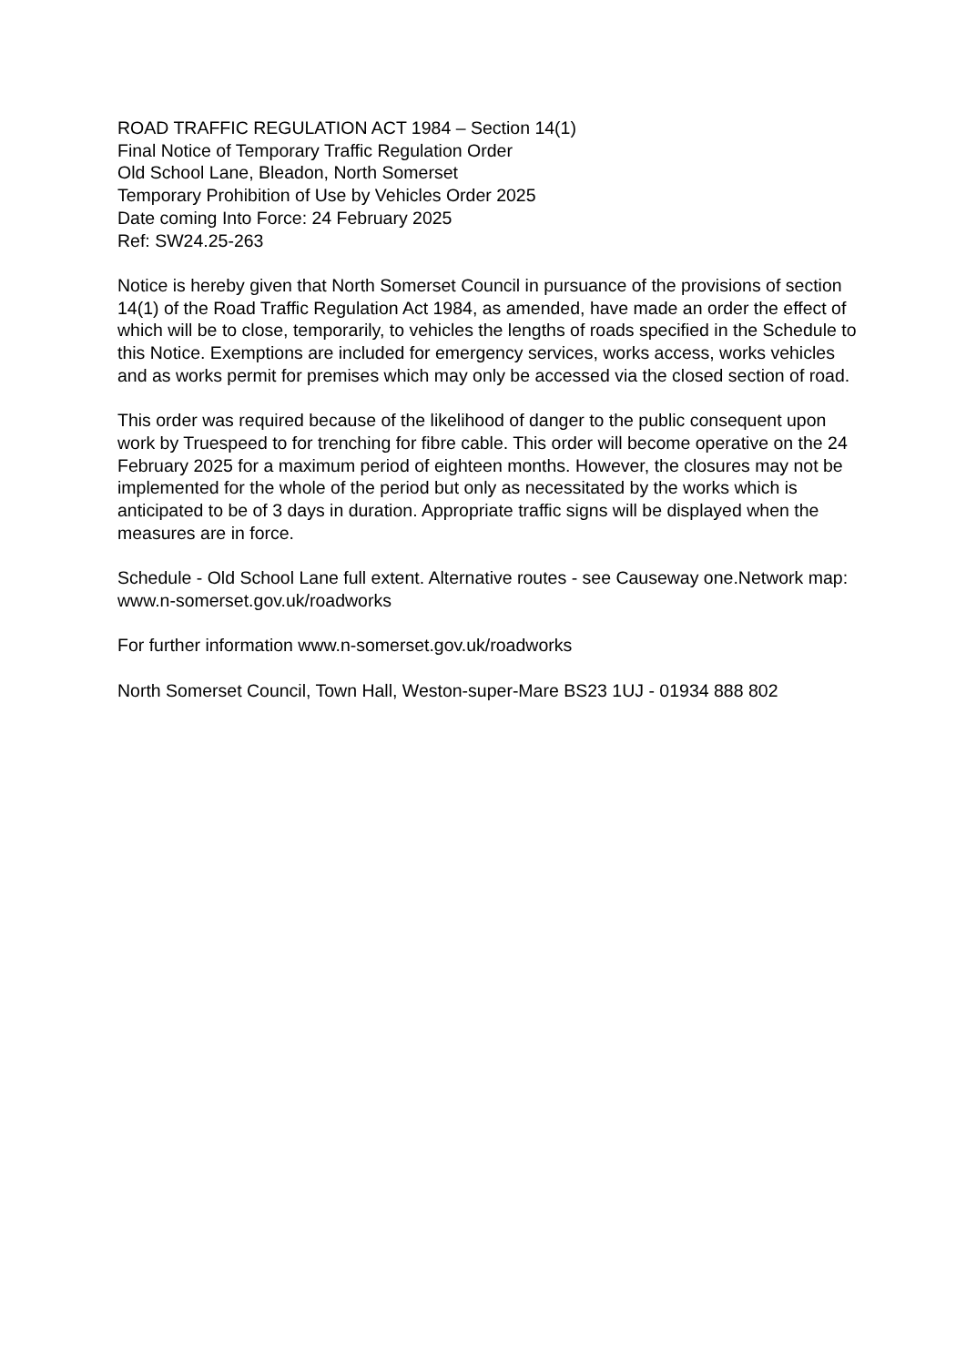ROAD TRAFFIC REGULATION ACT 1984 – Section 14(1)
Final Notice of Temporary Traffic Regulation Order
Old School Lane, Bleadon, North Somerset
Temporary Prohibition of Use by Vehicles Order 2025
Date coming Into Force: 24 February 2025
Ref: SW24.25-263
Notice is hereby given that North Somerset Council in pursuance of the provisions of section 14(1) of the Road Traffic Regulation Act 1984, as amended, have made an order the effect of which will be to close, temporarily, to vehicles the lengths of roads specified in the Schedule to this Notice. Exemptions are included for emergency services, works access, works vehicles and as works permit for premises which may only be accessed via the closed section of road.
This order was required because of the likelihood of danger to the public consequent upon work by Truespeed to for trenching for fibre cable. This order will become operative on the 24 February 2025 for a maximum period of eighteen months. However, the closures may not be implemented for the whole of the period but only as necessitated by the works which is anticipated to be of 3 days in duration. Appropriate traffic signs will be displayed when the measures are in force.
Schedule - Old School Lane full extent. Alternative routes - see Causeway one.Network map: www.n-somerset.gov.uk/roadworks
For further information www.n-somerset.gov.uk/roadworks
North Somerset Council, Town Hall, Weston-super-Mare BS23 1UJ - 01934 888 802